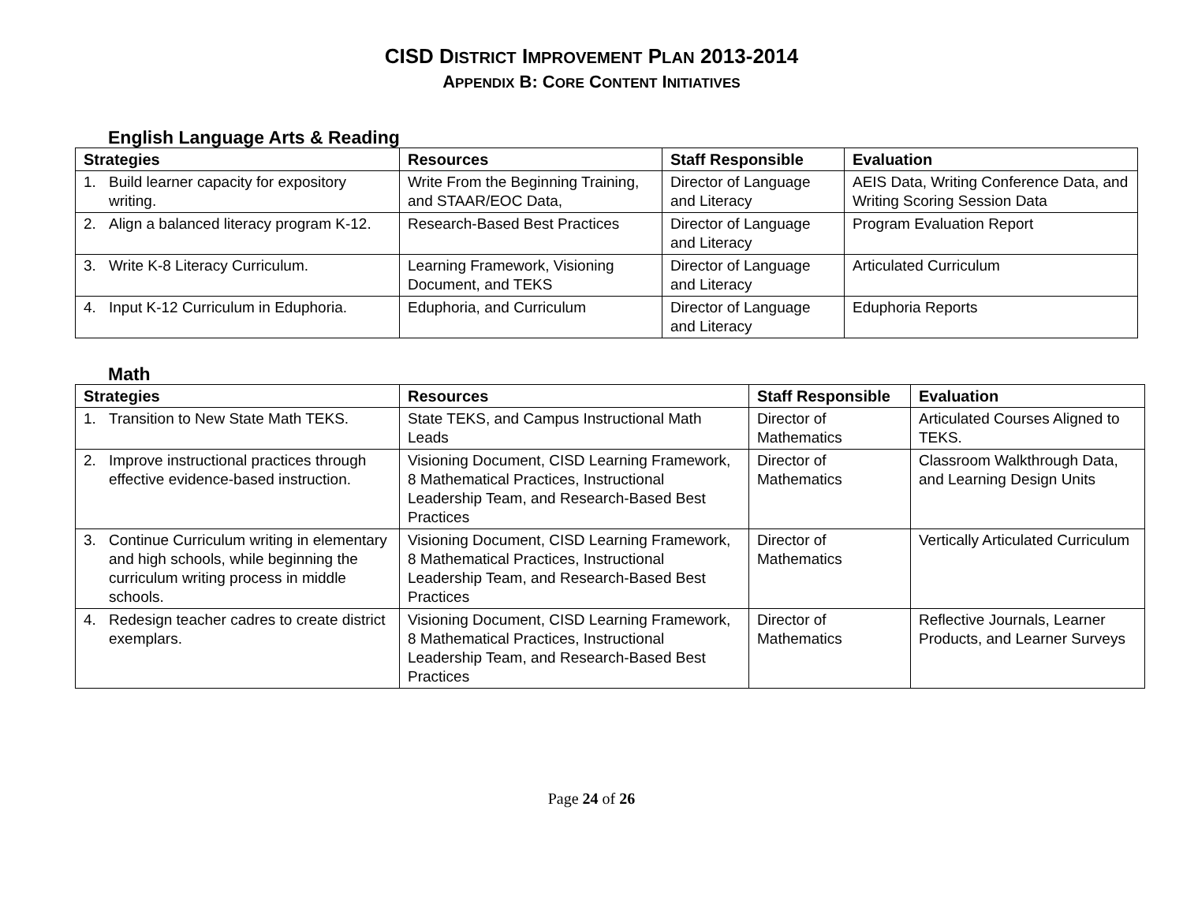CISD DISTRICT IMPROVEMENT PLAN 2013-2014
APPENDIX B: CORE CONTENT INITIATIVES
English Language Arts & Reading
| Strategies | Resources | Staff Responsible | Evaluation |
| --- | --- | --- | --- |
| 1. Build learner capacity for expository writing. | Write From the Beginning Training, and STAAR/EOC Data, | Director of Language and Literacy | AEIS Data, Writing Conference Data, and Writing Scoring Session Data |
| 2. Align a balanced literacy program K-12. | Research-Based Best Practices | Director of Language and Literacy | Program Evaluation Report |
| 3. Write K-8 Literacy Curriculum. | Learning Framework, Visioning Document, and TEKS | Director of Language and Literacy | Articulated Curriculum |
| 4. Input K-12 Curriculum in Eduphoria. | Eduphoria, and Curriculum | Director of Language and Literacy | Eduphoria Reports |
Math
| Strategies | Resources | Staff Responsible | Evaluation |
| --- | --- | --- | --- |
| 1. Transition to New State Math TEKS. | State TEKS, and Campus Instructional Math Leads | Director of Mathematics | Articulated Courses Aligned to TEKS. |
| 2. Improve instructional practices through effective evidence-based instruction. | Visioning Document, CISD Learning Framework, 8 Mathematical Practices, Instructional Leadership Team, and Research-Based Best Practices | Director of Mathematics | Classroom Walkthrough Data, and Learning Design Units |
| 3. Continue Curriculum writing in elementary and high schools, while beginning the curriculum writing process in middle schools. | Visioning Document, CISD Learning Framework, 8 Mathematical Practices, Instructional Leadership Team, and Research-Based Best Practices | Director of Mathematics | Vertically Articulated Curriculum |
| 4. Redesign teacher cadres to create district exemplars. | Visioning Document, CISD Learning Framework, 8 Mathematical Practices, Instructional Leadership Team, and Research-Based Best Practices | Director of Mathematics | Reflective Journals, Learner Products, and Learner Surveys |
Page 24 of 26